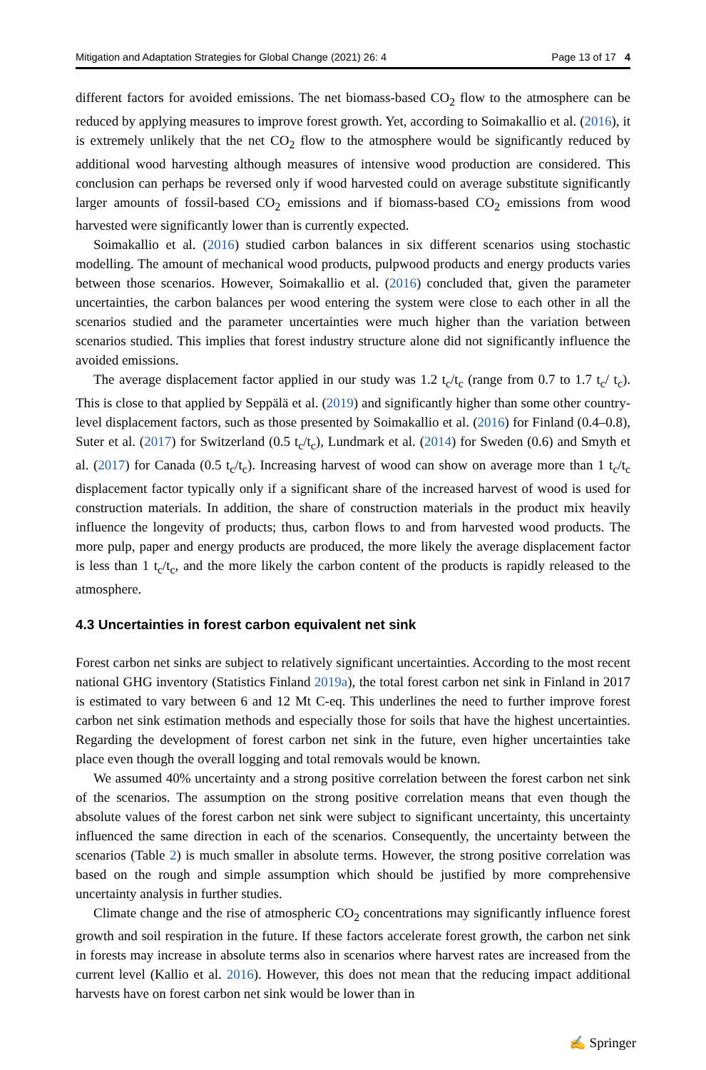Mitigation and Adaptation Strategies for Global Change (2021) 26: 4 Page 13 of 17 4
different factors for avoided emissions. The net biomass-based CO<sub>2</sub> flow to the atmosphere can be reduced by applying measures to improve forest growth. Yet, according to Soimakallio et al. (2016), it is extremely unlikely that the net CO<sub>2</sub> flow to the atmosphere would be significantly reduced by additional wood harvesting although measures of intensive wood production are considered. This conclusion can perhaps be reversed only if wood harvested could on average substitute significantly larger amounts of fossil-based CO<sub>2</sub> emissions and if biomass-based CO<sub>2</sub> emissions from wood harvested were significantly lower than is currently expected.
Soimakallio et al. (2016) studied carbon balances in six different scenarios using stochastic modelling. The amount of mechanical wood products, pulpwood products and energy products varies between those scenarios. However, Soimakallio et al. (2016) concluded that, given the parameter uncertainties, the carbon balances per wood entering the system were close to each other in all the scenarios studied and the parameter uncertainties were much higher than the variation between scenarios studied. This implies that forest industry structure alone did not significantly influence the avoided emissions.
The average displacement factor applied in our study was 1.2 t<sub>c</sub>/t<sub>c</sub> (range from 0.7 to 1.7 t<sub>c</sub>/ t<sub>c</sub>). This is close to that applied by Seppälä et al. (2019) and significantly higher than some other country-level displacement factors, such as those presented by Soimakallio et al. (2016) for Finland (0.4–0.8), Suter et al. (2017) for Switzerland (0.5 t<sub>c</sub>/t<sub>c</sub>), Lundmark et al. (2014) for Sweden (0.6) and Smyth et al. (2017) for Canada (0.5 t<sub>c</sub>/t<sub>c</sub>). Increasing harvest of wood can show on average more than 1 t<sub>c</sub>/t<sub>c</sub> displacement factor typically only if a significant share of the increased harvest of wood is used for construction materials. In addition, the share of construction materials in the product mix heavily influence the longevity of products; thus, carbon flows to and from harvested wood products. The more pulp, paper and energy products are produced, the more likely the average displacement factor is less than 1 t<sub>c</sub>/t<sub>c</sub>, and the more likely the carbon content of the products is rapidly released to the atmosphere.
4.3 Uncertainties in forest carbon equivalent net sink
Forest carbon net sinks are subject to relatively significant uncertainties. According to the most recent national GHG inventory (Statistics Finland 2019a), the total forest carbon net sink in Finland in 2017 is estimated to vary between 6 and 12 Mt C-eq. This underlines the need to further improve forest carbon net sink estimation methods and especially those for soils that have the highest uncertainties. Regarding the development of forest carbon net sink in the future, even higher uncertainties take place even though the overall logging and total removals would be known.
We assumed 40% uncertainty and a strong positive correlation between the forest carbon net sink of the scenarios. The assumption on the strong positive correlation means that even though the absolute values of the forest carbon net sink were subject to significant uncertainty, this uncertainty influenced the same direction in each of the scenarios. Consequently, the uncertainty between the scenarios (Table 2) is much smaller in absolute terms. However, the strong positive correlation was based on the rough and simple assumption which should be justified by more comprehensive uncertainty analysis in further studies.
Climate change and the rise of atmospheric CO<sub>2</sub> concentrations may significantly influence forest growth and soil respiration in the future. If these factors accelerate forest growth, the carbon net sink in forests may increase in absolute terms also in scenarios where harvest rates are increased from the current level (Kallio et al. 2016). However, this does not mean that the reducing impact additional harvests have on forest carbon net sink would be lower than in
✍ Springer